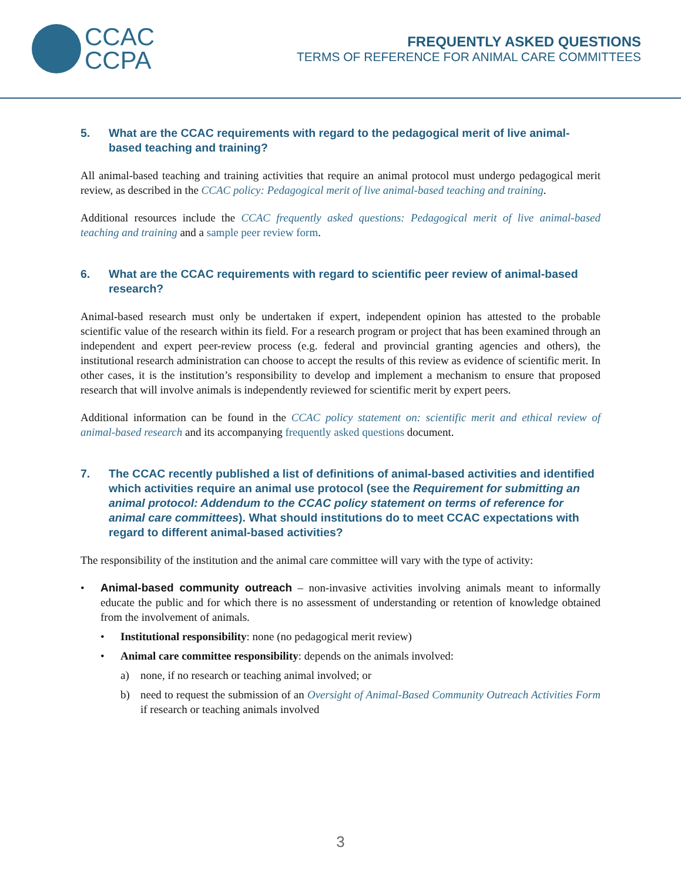CCAC
CCPA
FREQUENTLY ASKED QUESTIONS
TERMS OF REFERENCE FOR ANIMAL CARE COMMITTEES
5. What are the CCAC requirements with regard to the pedagogical merit of live animal-based teaching and training?
All animal-based teaching and training activities that require an animal protocol must undergo pedagogical merit review, as described in the CCAC policy: Pedagogical merit of live animal-based teaching and training.
Additional resources include the CCAC frequently asked questions: Pedagogical merit of live animal-based teaching and training and a sample peer review form.
6. What are the CCAC requirements with regard to scientific peer review of animal-based research?
Animal-based research must only be undertaken if expert, independent opinion has attested to the probable scientific value of the research within its field. For a research program or project that has been examined through an independent and expert peer-review process (e.g. federal and provincial granting agencies and others), the institutional research administration can choose to accept the results of this review as evidence of scientific merit. In other cases, it is the institution’s responsibility to develop and implement a mechanism to ensure that proposed research that will involve animals is independently reviewed for scientific merit by expert peers.
Additional information can be found in the CCAC policy statement on: scientific merit and ethical review of animal-based research and its accompanying frequently asked questions document.
7. The CCAC recently published a list of definitions of animal-based activities and identified which activities require an animal use protocol (see the Requirement for submitting an animal protocol: Addendum to the CCAC policy statement on terms of reference for animal care committees). What should institutions do to meet CCAC expectations with regard to different animal-based activities?
The responsibility of the institution and the animal care committee will vary with the type of activity:
• Animal-based community outreach – non-invasive activities involving animals meant to informally educate the public and for which there is no assessment of understanding or retention of knowledge obtained from the involvement of animals.
• Institutional responsibility: none (no pedagogical merit review)
• Animal care committee responsibility: depends on the animals involved:
a) none, if no research or teaching animal involved; or
b) need to request the submission of an Oversight of Animal-Based Community Outreach Activities Form if research or teaching animals involved
3